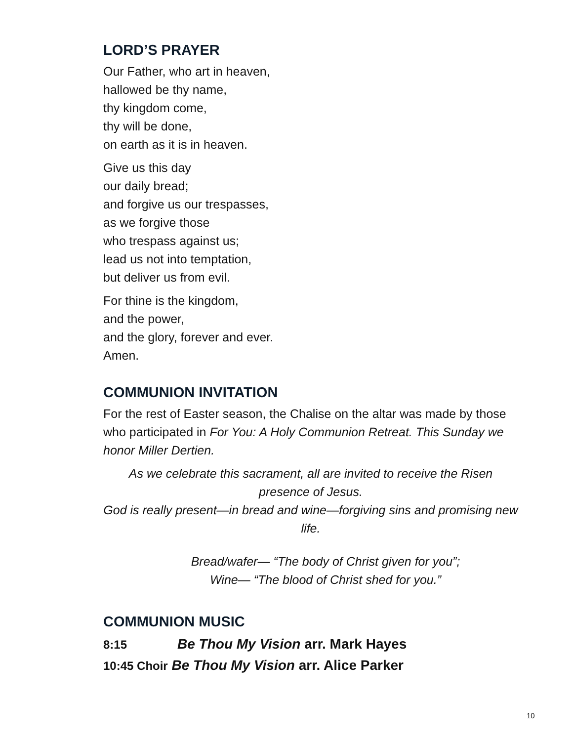LORD’S PRAYER
Our Father, who art in heaven,
hallowed be thy name,
thy kingdom come,
thy will be done,
on earth as it is in heaven.
Give us this day
our daily bread;
and forgive us our trespasses,
as we forgive those
who trespass against us;
lead us not into temptation,
but deliver us from evil.
For thine is the kingdom,
and the power,
and the glory, forever and ever.
Amen.
COMMUNION INVITATION
For the rest of Easter season, the Chalise on the altar was made by those who participated in For You: A Holy Communion Retreat. This Sunday we honor Miller Dertien.
As we celebrate this sacrament, all are invited to receive the Risen presence of Jesus.
God is really present—in bread and wine—forgiving sins and promising new life.
Bread/wafer— “The body of Christ given for you”;
Wine— “The blood of Christ shed for you.”
COMMUNION MUSIC
8:15 Be Thou My Vision arr. Mark Hayes
10:45 Choir Be Thou My Vision arr. Alice Parker
10